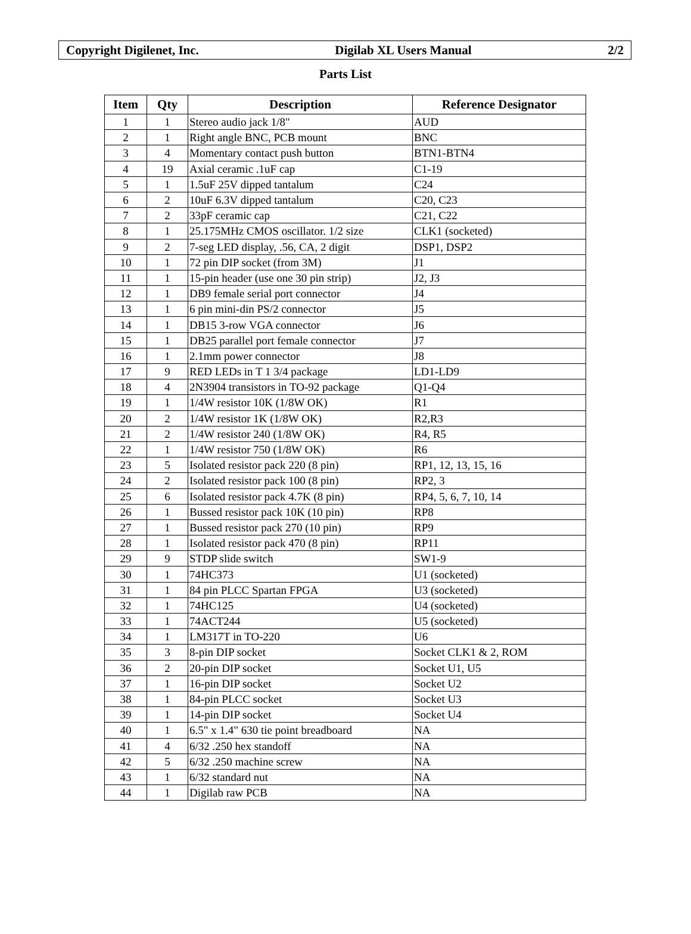Copyright Digilenet, Inc. Digilab XL Users Manual 2/2
Parts List
| Item | Qty | Description | Reference Designator |
| --- | --- | --- | --- |
| 1 | 1 | Stereo audio jack 1/8" | AUD |
| 2 | 1 | Right angle BNC, PCB mount | BNC |
| 3 | 4 | Momentary contact push button | BTN1-BTN4 |
| 4 | 19 | Axial ceramic .1uF cap | C1-19 |
| 5 | 1 | 1.5uF 25V dipped tantalum | C24 |
| 6 | 2 | 10uF 6.3V dipped tantalum | C20, C23 |
| 7 | 2 | 33pF ceramic cap | C21, C22 |
| 8 | 1 | 25.175MHz CMOS oscillator. 1/2 size | CLK1 (socketed) |
| 9 | 2 | 7-seg LED display, .56, CA, 2 digit | DSP1, DSP2 |
| 10 | 1 | 72 pin DIP socket (from 3M) | J1 |
| 11 | 1 | 15-pin header (use one 30 pin strip) | J2, J3 |
| 12 | 1 | DB9 female serial port connector | J4 |
| 13 | 1 | 6 pin mini-din PS/2 connector | J5 |
| 14 | 1 | DB15 3-row VGA connector | J6 |
| 15 | 1 | DB25 parallel port female connector | J7 |
| 16 | 1 | 2.1mm power connector | J8 |
| 17 | 9 | RED LEDs in T 1 3/4 package | LD1-LD9 |
| 18 | 4 | 2N3904 transistors in TO-92 package | Q1-Q4 |
| 19 | 1 | 1/4W resistor 10K (1/8W OK) | R1 |
| 20 | 2 | 1/4W resistor 1K (1/8W OK) | R2,R3 |
| 21 | 2 | 1/4W resistor 240 (1/8W OK) | R4, R5 |
| 22 | 1 | 1/4W resistor 750 (1/8W OK) | R6 |
| 23 | 5 | Isolated resistor pack 220 (8 pin) | RP1, 12, 13, 15, 16 |
| 24 | 2 | Isolated resistor pack 100 (8 pin) | RP2, 3 |
| 25 | 6 | Isolated resistor pack 4.7K (8 pin) | RP4, 5, 6, 7, 10, 14 |
| 26 | 1 | Bussed resistor pack 10K (10 pin) | RP8 |
| 27 | 1 | Bussed resistor pack 270 (10 pin) | RP9 |
| 28 | 1 | Isolated resistor pack 470 (8 pin) | RP11 |
| 29 | 9 | STDP slide switch | SW1-9 |
| 30 | 1 | 74HC373 | U1 (socketed) |
| 31 | 1 | 84 pin PLCC Spartan FPGA | U3 (socketed) |
| 32 | 1 | 74HC125 | U4 (socketed) |
| 33 | 1 | 74ACT244 | U5 (socketed) |
| 34 | 1 | LM317T in TO-220 | U6 |
| 35 | 3 | 8-pin DIP socket | Socket CLK1 & 2, ROM |
| 36 | 2 | 20-pin DIP socket | Socket U1, U5 |
| 37 | 1 | 16-pin DIP socket | Socket U2 |
| 38 | 1 | 84-pin PLCC socket | Socket U3 |
| 39 | 1 | 14-pin DIP socket | Socket U4 |
| 40 | 1 | 6.5" x 1.4" 630 tie point breadboard | NA |
| 41 | 4 | 6/32 .250 hex standoff | NA |
| 42 | 5 | 6/32 .250 machine screw | NA |
| 43 | 1 | 6/32 standard nut | NA |
| 44 | 1 | Digilab raw PCB | NA |